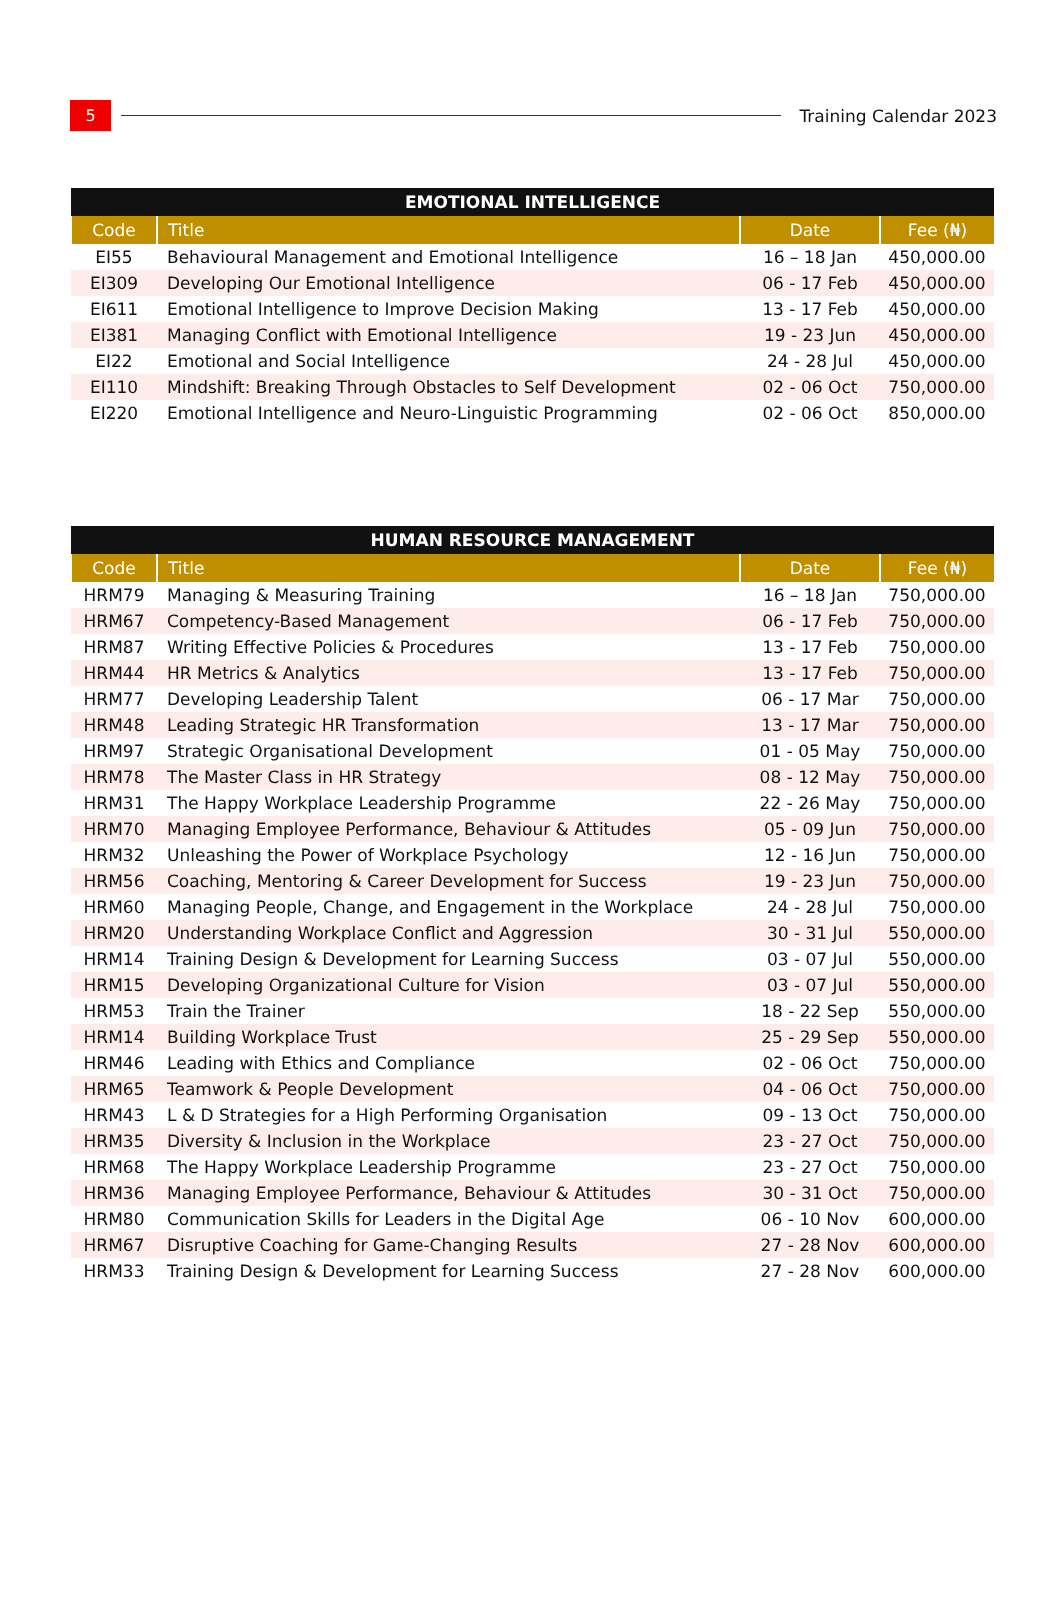5
Training Calendar 2023
| EMOTIONAL INTELLIGENCE | | | |
| --- | --- | --- | --- |
| Code | Title | Date | Fee (₦) |
| EI55 | Behavioural Management and Emotional Intelligence | 16 – 18 Jan | 450,000.00 |
| EI309 | Developing Our Emotional Intelligence | 06 - 17 Feb | 450,000.00 |
| EI611 | Emotional Intelligence to Improve Decision Making | 13 - 17 Feb | 450,000.00 |
| EI381 | Managing Conflict with Emotional Intelligence | 19 - 23 Jun | 450,000.00 |
| EI22 | Emotional and Social Intelligence | 24 - 28 Jul | 450,000.00 |
| EI110 | Mindshift: Breaking Through Obstacles to Self Development | 02 - 06 Oct | 750,000.00 |
| EI220 | Emotional Intelligence and Neuro-Linguistic Programming | 02 - 06 Oct | 850,000.00 |
| HUMAN RESOURCE MANAGEMENT | | | |
| --- | --- | --- | --- |
| Code | Title | Date | Fee (₦) |
| HRM79 | Managing & Measuring Training | 16 – 18 Jan | 750,000.00 |
| HRM67 | Competency-Based Management | 06 - 17 Feb | 750,000.00 |
| HRM87 | Writing Effective Policies & Procedures | 13 - 17 Feb | 750,000.00 |
| HRM44 | HR Metrics & Analytics | 13 - 17 Feb | 750,000.00 |
| HRM77 | Developing Leadership Talent | 06 - 17 Mar | 750,000.00 |
| HRM48 | Leading Strategic HR Transformation | 13 - 17 Mar | 750,000.00 |
| HRM97 | Strategic Organisational Development | 01 - 05 May | 750,000.00 |
| HRM78 | The Master Class in HR Strategy | 08 - 12 May | 750,000.00 |
| HRM31 | The Happy Workplace Leadership Programme | 22 - 26 May | 750,000.00 |
| HRM70 | Managing Employee Performance, Behaviour & Attitudes | 05 - 09 Jun | 750,000.00 |
| HRM32 | Unleashing the Power of Workplace Psychology | 12 - 16 Jun | 750,000.00 |
| HRM56 | Coaching, Mentoring & Career Development for Success | 19 - 23 Jun | 750,000.00 |
| HRM60 | Managing People, Change, and Engagement in the Workplace | 24 - 28 Jul | 750,000.00 |
| HRM20 | Understanding Workplace Conflict and Aggression | 30 - 31 Jul | 550,000.00 |
| HRM14 | Training Design & Development for Learning Success | 03 - 07 Jul | 550,000.00 |
| HRM15 | Developing Organizational Culture for Vision | 03 - 07 Jul | 550,000.00 |
| HRM53 | Train the Trainer | 18 - 22 Sep | 550,000.00 |
| HRM14 | Building Workplace Trust | 25 - 29 Sep | 550,000.00 |
| HRM46 | Leading with Ethics and Compliance | 02 - 06 Oct | 750,000.00 |
| HRM65 | Teamwork & People Development | 04 - 06 Oct | 750,000.00 |
| HRM43 | L & D Strategies for a High Performing Organisation | 09 - 13 Oct | 750,000.00 |
| HRM35 | Diversity & Inclusion in the Workplace | 23 - 27 Oct | 750,000.00 |
| HRM68 | The Happy Workplace Leadership Programme | 23 - 27 Oct | 750,000.00 |
| HRM36 | Managing Employee Performance, Behaviour & Attitudes | 30 - 31 Oct | 750,000.00 |
| HRM80 | Communication Skills for Leaders in the Digital Age | 06 - 10 Nov | 600,000.00 |
| HRM67 | Disruptive Coaching for Game-Changing Results | 27 - 28 Nov | 600,000.00 |
| HRM33 | Training Design & Development for Learning Success | 27 - 28 Nov | 600,000.00 |